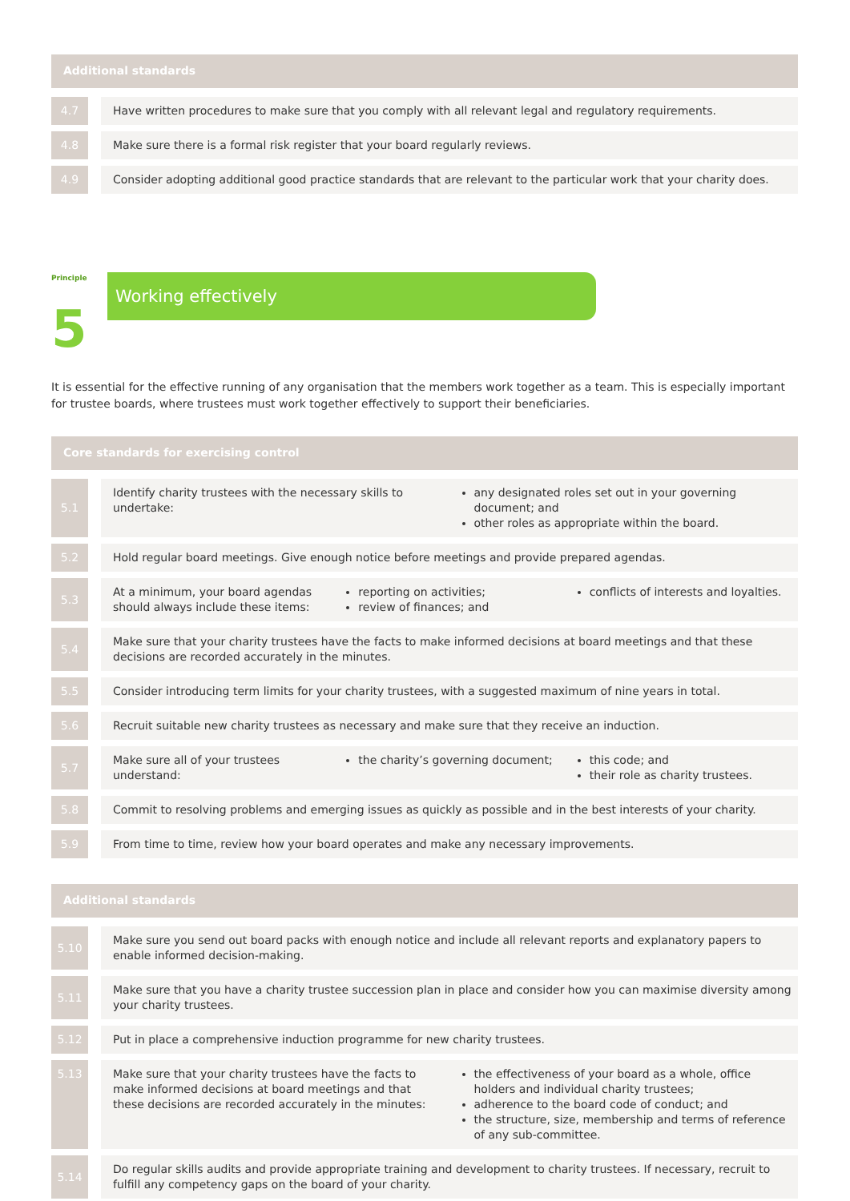Additional standards
| 4.7 | | Have written procedures to make sure that you comply with all relevant legal and regulatory requirements. |
| 4.8 | | Make sure there is a formal risk register that your board regularly reviews. |
| 4.9 | | Consider adopting additional good practice standards that are relevant to the particular work that your charity does. |
Principle 5
Working effectively
It is essential for the effective running of any organisation that the members work together as a team. This is especially important for trustee boards, where trustees must work together effectively to support their beneficiaries.
Core standards for exercising control
| 5.1 | | Identify charity trustees with the necessary skills to undertake: any designated roles set out in your governing document; and other roles as appropriate within the board. |
| 5.2 | | Hold regular board meetings. Give enough notice before meetings and provide prepared agendas. |
| 5.3 | | At a minimum, your board agendas should always include these items: reporting on activities; review of finances; and conflicts of interests and loyalties. |
| 5.4 | | Make sure that your charity trustees have the facts to make informed decisions at board meetings and that these decisions are recorded accurately in the minutes. |
| 5.5 | | Consider introducing term limits for your charity trustees, with a suggested maximum of nine years in total. |
| 5.6 | | Recruit suitable new charity trustees as necessary and make sure that they receive an induction. |
| 5.7 | | Make sure all of your trustees understand: the charity’s governing document; this code; and their role as charity trustees. |
| 5.8 | | Commit to resolving problems and emerging issues as quickly as possible and in the best interests of your charity. |
| 5.9 | | From time to time, review how your board operates and make any necessary improvements. |
Additional standards
| 5.10 | | Make sure you send out board packs with enough notice and include all relevant reports and explanatory papers to enable informed decision-making. |
| 5.11 | | Make sure that you have a charity trustee succession plan in place and consider how you can maximise diversity among your charity trustees. |
| 5.12 | | Put in place a comprehensive induction programme for new charity trustees. |
| 5.13 | | Make sure that your charity trustees have the facts to make informed decisions at board meetings and that these decisions are recorded accurately in the minutes: the effectiveness of your board as a whole, office holders and individual charity trustees; adherence to the board code of conduct; and the structure, size, membership and terms of reference of any sub-committee. |
| 5.14 | | Do regular skills audits and provide appropriate training and development to charity trustees. If necessary, recruit to fulfill any competency gaps on the board of your charity. |